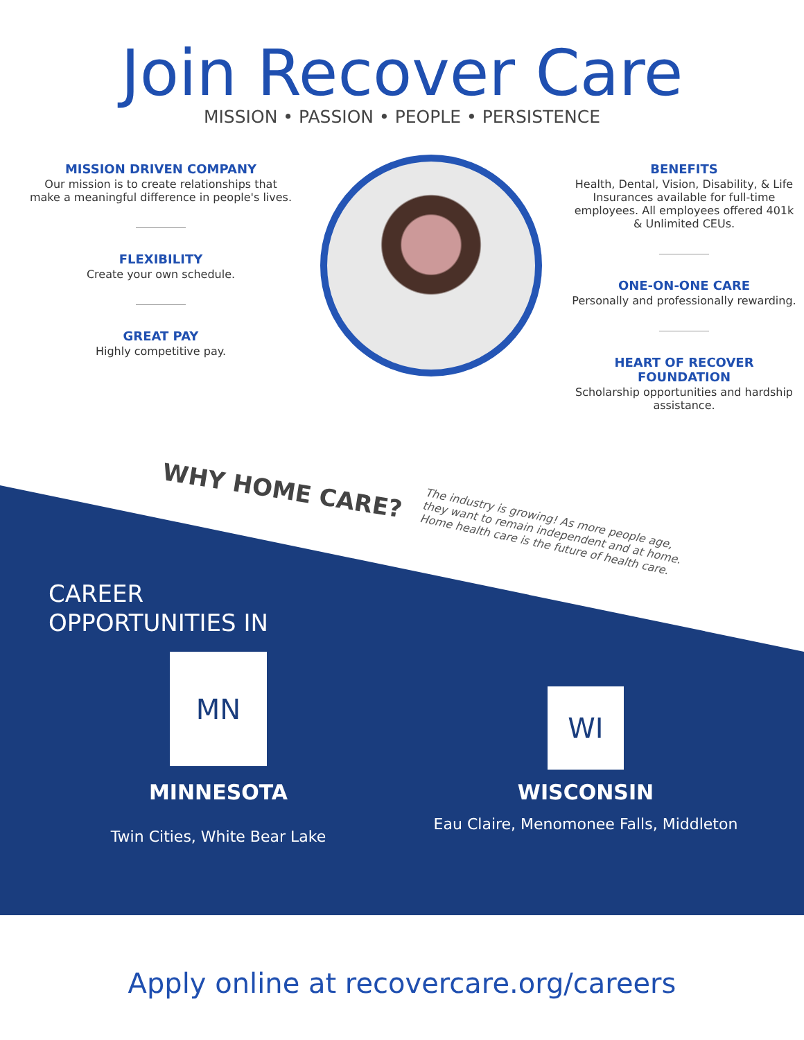Join Recover Care
MISSION • PASSION • PEOPLE • PERSISTENCE
MISSION DRIVEN COMPANY
Our mission is to create relationships that make a meaningful difference in people's lives.
FLEXIBILITY
Create your own schedule.
GREAT PAY
Highly competitive pay.
BENEFITS
Health, Dental, Vision, Disability, & Life Insurances available for full-time employees. All employees offered 401k & Unlimited CEUs.
ONE-ON-ONE CARE
Personally and professionally rewarding.
HEART OF RECOVER FOUNDATION
Scholarship opportunities and hardship assistance.
WHY HOME CARE?
The industry is growing! As more people age, they want to remain independent and at home. Home health care is the future of health care.
CAREER
OPPORTUNITIES IN
MN
WI
MINNESOTA
Twin Cities, White Bear Lake
WISCONSIN
Eau Claire, Menomonee Falls, Middleton
Apply online at recovercare.org/careers